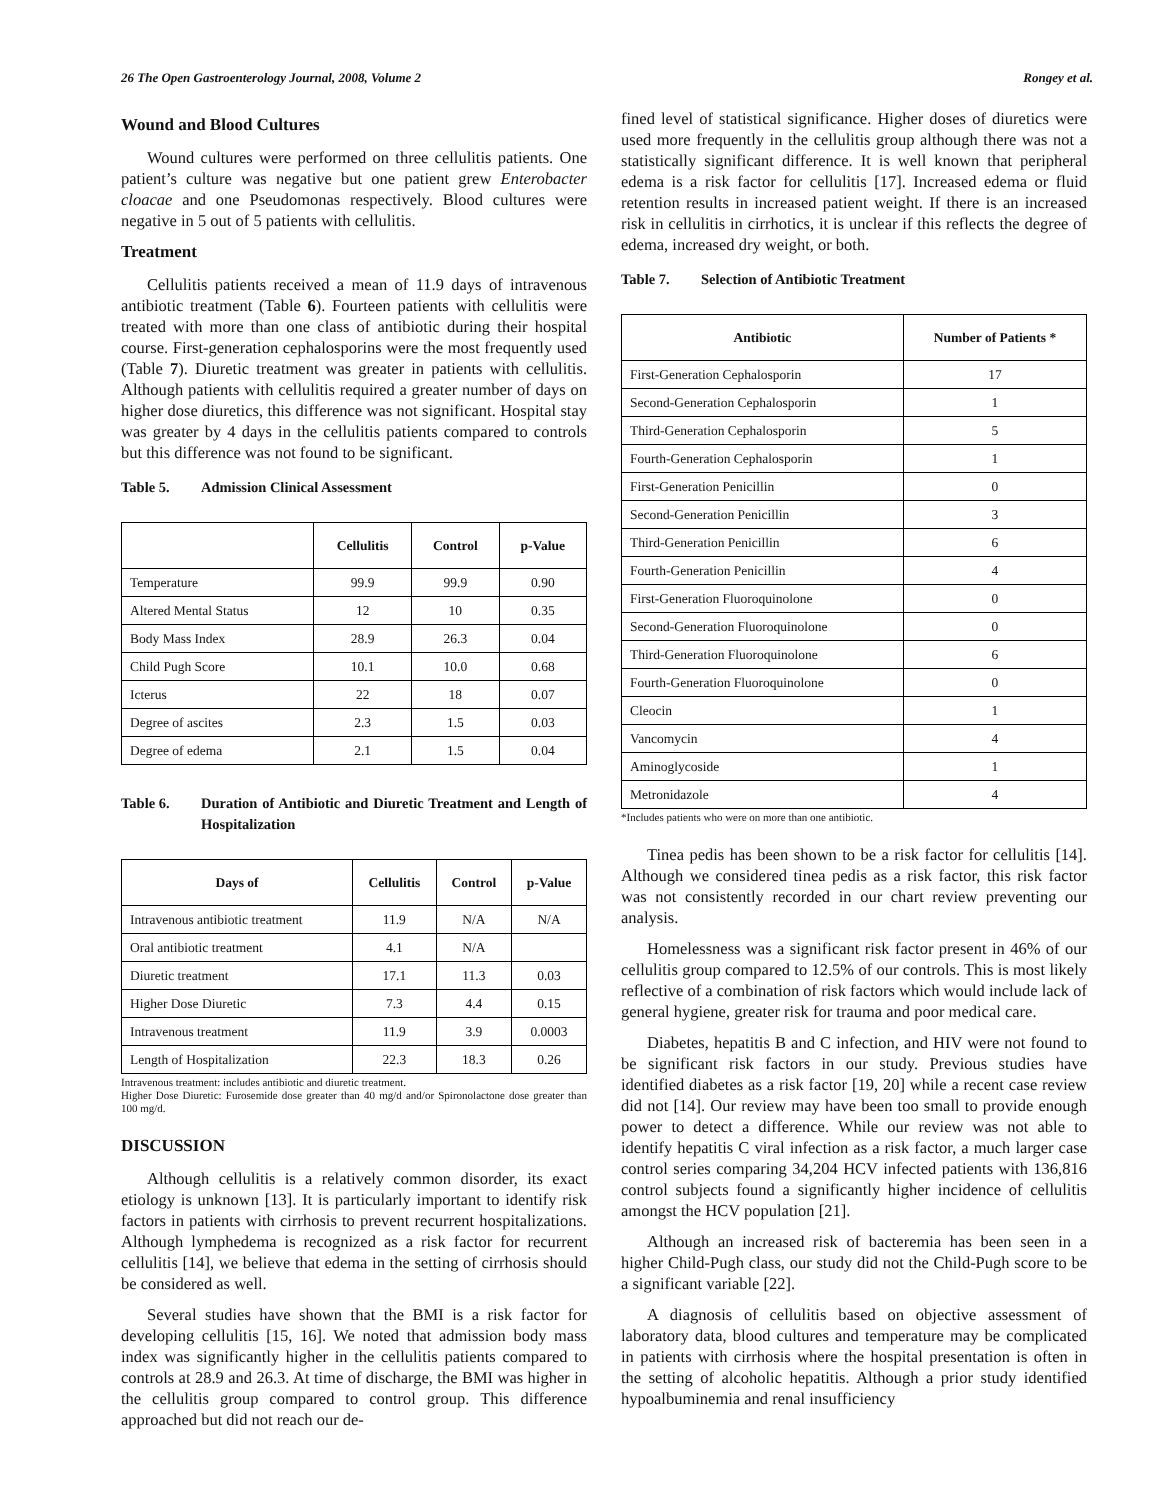26 The Open Gastroenterology Journal, 2008, Volume 2 Rongey et al.
Wound and Blood Cultures
Wound cultures were performed on three cellulitis patients. One patient’s culture was negative but one patient grew Enterobacter cloacae and one Pseudomonas respectively. Blood cultures were negative in 5 out of 5 patients with cellulitis.
Treatment
Cellulitis patients received a mean of 11.9 days of intravenous antibiotic treatment (Table 6). Fourteen patients with cellulitis were treated with more than one class of antibiotic during their hospital course. First-generation cephalosporins were the most frequently used (Table 7). Diuretic treatment was greater in patients with cellulitis. Although patients with cellulitis required a greater number of days on higher dose diuretics, this difference was not significant. Hospital stay was greater by 4 days in the cellulitis patients compared to controls but this difference was not found to be significant.
Table 5. Admission Clinical Assessment
| | Cellulitis | Control | p-Value |
| --- | --- | --- | --- |
| Temperature | 99.9 | 99.9 | 0.90 |
| Altered Mental Status | 12 | 10 | 0.35 |
| Body Mass Index | 28.9 | 26.3 | 0.04 |
| Child Pugh Score | 10.1 | 10.0 | 0.68 |
| Icterus | 22 | 18 | 0.07 |
| Degree of ascites | 2.3 | 1.5 | 0.03 |
| Degree of edema | 2.1 | 1.5 | 0.04 |
Table 6. Duration of Antibiotic and Diuretic Treatment and Length of Hospitalization
| Days of | Cellulitis | Control | p-Value |
| --- | --- | --- | --- |
| Intravenous antibiotic treatment | 11.9 | N/A | N/A |
| Oral antibiotic treatment | 4.1 | N/A | |
| Diuretic treatment | 17.1 | 11.3 | 0.03 |
| Higher Dose Diuretic | 7.3 | 4.4 | 0.15 |
| Intravenous treatment | 11.9 | 3.9 | 0.0003 |
| Length of Hospitalization | 22.3 | 18.3 | 0.26 |
Intravenous treatment: includes antibiotic and diuretic treatment.
Higher Dose Diuretic: Furosemide dose greater than 40 mg/d and/or Spironolactone dose greater than 100 mg/d.
DISCUSSION
Although cellulitis is a relatively common disorder, its exact etiology is unknown [13]. It is particularly important to identify risk factors in patients with cirrhosis to prevent recurrent hospitalizations. Although lymphedema is recognized as a risk factor for recurrent cellulitis [14], we believe that edema in the setting of cirrhosis should be considered as well.
Several studies have shown that the BMI is a risk factor for developing cellulitis [15, 16]. We noted that admission body mass index was significantly higher in the cellulitis patients compared to controls at 28.9 and 26.3. At time of discharge, the BMI was higher in the cellulitis group compared to control group. This difference approached but did not reach our de-
fined level of statistical significance. Higher doses of diuretics were used more frequently in the cellulitis group although there was not a statistically significant difference. It is well known that peripheral edema is a risk factor for cellulitis [17]. Increased edema or fluid retention results in increased patient weight. If there is an increased risk in cellulitis in cirrhotics, it is unclear if this reflects the degree of edema, increased dry weight, or both.
Table 7. Selection of Antibiotic Treatment
| Antibiotic | Number of Patients * |
| --- | --- |
| First-Generation Cephalosporin | 17 |
| Second-Generation Cephalosporin | 1 |
| Third-Generation Cephalosporin | 5 |
| Fourth-Generation Cephalosporin | 1 |
| First-Generation Penicillin | 0 |
| Second-Generation Penicillin | 3 |
| Third-Generation Penicillin | 6 |
| Fourth-Generation Penicillin | 4 |
| First-Generation Fluoroquinolone | 0 |
| Second-Generation Fluoroquinolone | 0 |
| Third-Generation Fluoroquinolone | 6 |
| Fourth-Generation Fluoroquinolone | 0 |
| Cleocin | 1 |
| Vancomycin | 4 |
| Aminoglycoside | 1 |
| Metronidazole | 4 |
*Includes patients who were on more than one antibiotic.
Tinea pedis has been shown to be a risk factor for cellulitis [14]. Although we considered tinea pedis as a risk factor, this risk factor was not consistently recorded in our chart review preventing our analysis.
Homelessness was a significant risk factor present in 46% of our cellulitis group compared to 12.5% of our controls. This is most likely reflective of a combination of risk factors which would include lack of general hygiene, greater risk for trauma and poor medical care.
Diabetes, hepatitis B and C infection, and HIV were not found to be significant risk factors in our study. Previous studies have identified diabetes as a risk factor [19, 20] while a recent case review did not [14]. Our review may have been too small to provide enough power to detect a difference. While our review was not able to identify hepatitis C viral infection as a risk factor, a much larger case control series comparing 34,204 HCV infected patients with 136,816 control subjects found a significantly higher incidence of cellulitis amongst the HCV population [21].
Although an increased risk of bacteremia has been seen in a higher Child-Pugh class, our study did not the Child-Pugh score to be a significant variable [22].
A diagnosis of cellulitis based on objective assessment of laboratory data, blood cultures and temperature may be complicated in patients with cirrhosis where the hospital presentation is often in the setting of alcoholic hepatitis. Although a prior study identified hypoalbuminemia and renal insufficiency